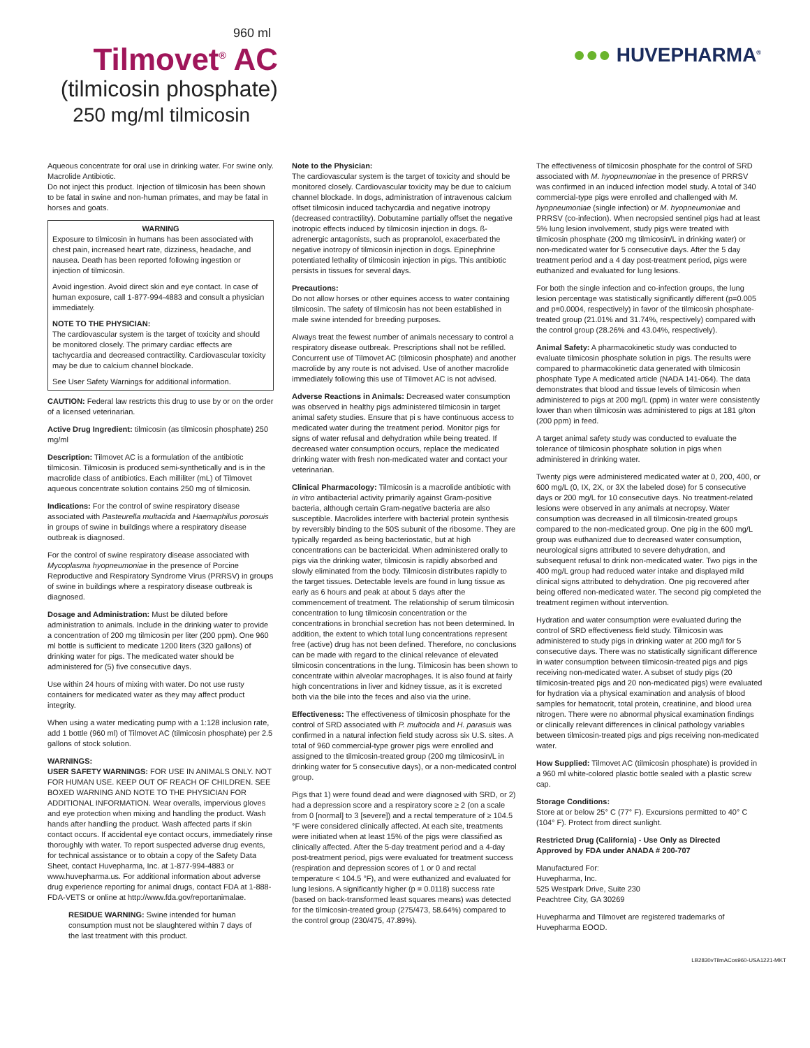960 ml
Tilmovet<sup>®</sup> AC
(tilmicosin phosphate)
250 mg/ml tilmicosin
●●● HUVEPHARMA<sup>®</sup>
Aqueous concentrate for oral use in drinking water. For swine only. Macrolide Antibiotic.
Do not inject this product. Injection of tilmicosin has been shown to be fatal in swine and non-human primates, and may be fatal in horses and goats.
WARNING
Exposure to tilmicosin in humans has been associated with chest pain, increased heart rate, dizziness, headache, and nausea. Death has been reported following ingestion or injection of tilmicosin.
Avoid ingestion. Avoid direct skin and eye contact. In case of human exposure, call 1-877-994-4883 and consult a physician immediately.
NOTE TO THE PHYSICIAN:
The cardiovascular system is the target of toxicity and should be monitored closely. The primary cardiac effects are tachycardia and decreased contractility. Cardiovascular toxicity may be due to calcium channel blockade.
See User Safety Warnings for additional information.
CAUTION: Federal law restricts this drug to use by or on the order of a licensed veterinarian.
Active Drug Ingredient: tilmicosin (as tilmicosin phosphate) 250 mg/ml
Description: Tilmovet AC is a formulation of the antibiotic tilmicosin. Tilmicosin is produced semi-synthetically and is in the macrolide class of antibiotics. Each milliliter (mL) of Tilmovet aqueous concentrate solution contains 250 mg of tilmicosin.
Indications: For the control of swine respiratory disease associated with Pasteurella multacida and Haemaphilus porosuis in groups of swine in buildings where a respiratory disease outbreak is diagnosed.
For the control of swine respiratory disease associated with Mycoplasma hyopneumoniae in the presence of Porcine Reproductive and Respiratory Syndrome Virus (PRRSV) in groups of swine in buildings where a respiratory disease outbreak is diagnosed.
Dosage and Administration: Must be diluted before administration to animals. Include in the drinking water to provide a concentration of 200 mg tilmicosin per liter (200 ppm). One 960 ml bottle is sufficient to medicate 1200 liters (320 gallons) of drinking water for pigs. The medicated water should be administered for (5) five consecutive days.
Use within 24 hours of mixing with water. Do not use rusty containers for medicated water as they may affect product integrity.
When using a water medicating pump with a 1:128 inclusion rate, add 1 bottle (960 ml) of Tilmovet AC (tilmicosin phosphate) per 2.5 gallons of stock solution.
WARNINGS:
USER SAFETY WARNINGS: FOR USE IN ANIMALS ONLY. NOT FOR HUMAN USE. KEEP OUT OF REACH OF CHILDREN. SEE BOXED WARNING AND NOTE TO THE PHYSICIAN FOR ADDITIONAL INFORMATION. Wear overalls, impervious gloves and eye protection when mixing and handling the product. Wash hands after handling the product. Wash affected parts if skin contact occurs. If accidental eye contact occurs, immediately rinse thoroughly with water. To report suspected adverse drug events, for technical assistance or to obtain a copy of the Safety Data Sheet, contact Huvepharma, Inc. at 1-877-994-4883 or www.huvepharma.us. For additional information about adverse drug experience reporting for animal drugs, contact FDA at 1-888-FDA-VETS or online at http://www.fda.gov/reportanimalae.
RESIDUE WARNING: Swine intended for human consumption must not be slaughtered within 7 days of the last treatment with this product.
Note to the Physician:
The cardiovascular system is the target of toxicity and should be monitored closely. Cardiovascular toxicity may be due to calcium channel blockade. In dogs, administration of intravenous calcium offset tilmicosin induced tachycardia and negative inotropy (decreased contractility). Dobutamine partially offset the negative inotropic effects induced by tilmicosin injection in dogs. ß-adrenergic antagonists, such as propranolol, exacerbated the negative inotropy of tilmicosin injection in dogs. Epinephrine potentiated lethality of tilmicosin injection in pigs. This antibiotic persists in tissues for several days.
Precautions:
Do not allow horses or other equines access to water containing tilmicosin. The safety of tilmicosin has not been established in male swine intended for breeding purposes.
Always treat the fewest number of animals necessary to control a respiratory disease outbreak. Prescriptions shall not be refilled. Concurrent use of Tilmovet AC (tilmicosin phosphate) and another macrolide by any route is not advised. Use of another macrolide immediately following this use of Tilmovet AC is not advised.
Adverse Reactions in Animals: Decreased water consumption was observed in healthy pigs administered tilmicosin in target animal safety studies. Ensure that pi s have continuous access to medicated water during the treatment period. Monitor pigs for signs of water refusal and dehydration while being treated. If decreased water consumption occurs, replace the medicated drinking water with fresh non-medicated water and contact your veterinarian.
Clinical Pharmacology: Tilmicosin is a macrolide antibiotic with in vitro antibacterial activity primarily against Gram-positive bacteria, although certain Gram-negative bacteria are also susceptible. Macrolides interfere with bacterial protein synthesis by reversibly binding to the 50S subunit of the ribosome. They are typically regarded as being bacteriostatic, but at high concentrations can be bactericidal. When administered orally to pigs via the drinking water, tilmicosin is rapidly absorbed and slowly eliminated from the body. Tilmicosin distributes rapidly to the target tissues. Detectable levels are found in lung tissue as early as 6 hours and peak at about 5 days after the commencement of treatment. The relationship of serum tilmicosin concentration to lung tilmicosin concentration or the concentrations in bronchial secretion has not been determined. In addition, the extent to which total lung concentrations represent free (active) drug has not been defined. Therefore, no conclusions can be made with regard to the clinical relevance of elevated tilmicosin concentrations in the lung. Tilmicosin has been shown to concentrate within alveolar macrophages. It is also found at fairly high concentrations in liver and kidney tissue, as it is excreted both via the bile into the feces and also via the urine.
Effectiveness: The effectiveness of tilmicosin phosphate for the control of SRD associated with P. multocida and H. parasuis was confirmed in a natural infection field study across six U.S. sites. A total of 960 commercial-type grower pigs were enrolled and assigned to the tilmicosin-treated group (200 mg tilmicosin/L in drinking water for 5 consecutive days), or a non-medicated control group.
Pigs that 1) were found dead and were diagnosed with SRD, or 2) had a depression score and a respiratory score ≥ 2 (on a scale from 0 [normal] to 3 [severe]) and a rectal temperature of ≥ 104.5 °F were considered clinically affected. At each site, treatments were initiated when at least 15% of the pigs were classified as clinically affected. After the 5-day treatment period and a 4-day post-treatment period, pigs were evaluated for treatment success (respiration and depression scores of 1 or 0 and rectal temperature < 104.5 °F), and were euthanized and evaluated for lung lesions. A significantly higher (p = 0.0118) success rate (based on back-transformed least squares means) was detected for the tilmicosin-treated group (275/473, 58.64%) compared to the control group (230/475, 47.89%).
The effectiveness of tilmicosin phosphate for the control of SRD associated with M. hyopneumoniae in the presence of PRRSV was confirmed in an induced infection model study. A total of 340 commercial-type pigs were enrolled and challenged with M. hyopneumoniae (single infection) or M. hyopneumoniae and PRRSV (co-infection). When necropsied sentinel pigs had at least 5% lung lesion involvement, study pigs were treated with tilmicosin phosphate (200 mg tilmicosin/L in drinking water) or non-medicated water for 5 consecutive days. After the 5 day treatment period and a 4 day post-treatment period, pigs were euthanized and evaluated for lung lesions.
For both the single infection and co-infection groups, the lung lesion percentage was statistically significantly different (p=0.005 and p=0.0004, respectively) in favor of the tilmicosin phosphate-treated group (21.01% and 31.74%, respectively) compared with the control group (28.26% and 43.04%, respectively).
Animal Safety: A pharmacokinetic study was conducted to evaluate tilmicosin phosphate solution in pigs. The results were compared to pharmacokinetic data generated with tilmicosin phosphate Type A medicated article (NADA 141-064). The data demonstrates that blood and tissue levels of tilmicosin when administered to pigs at 200 mg/L (ppm) in water were consistently lower than when tilmicosin was administered to pigs at 181 g/ton (200 ppm) in feed.
A target animal safety study was conducted to evaluate the tolerance of tilmicosin phosphate solution in pigs when administered in drinking water.
Twenty pigs were administered medicated water at 0, 200, 400, or 600 mg/L (0, IX, 2X, or 3X the labeled dose) for 5 consecutive days or 200 mg/L for 10 consecutive days. No treatment-related lesions were observed in any animals at necropsy. Water consumption was decreased in all tilmicosin-treated groups compared to the non-medicated group. One pig in the 600 mg/L group was euthanized due to decreased water consumption, neurological signs attributed to severe dehydration, and subsequent refusal to drink non-medicated water. Two pigs in the 400 mg/L group had reduced water intake and displayed mild clinical signs attributed to dehydration. One pig recovered after being offered non-medicated water. The second pig completed the treatment regimen without intervention.
Hydration and water consumption were evaluated during the control of SRD effectiveness field study. Tilmicosin was administered to study pigs in drinking water at 200 mg/l for 5 consecutive days. There was no statistically significant difference in water consumption between tilmicosin-treated pigs and pigs receiving non-medicated water. A subset of study pigs (20 tilmicosin-treated pigs and 20 non-medicated pigs) were evaluated for hydration via a physical examination and analysis of blood samples for hematocrit, total protein, creatinine, and blood urea nitrogen. There were no abnormal physical examination findings or clinically relevant differences in clinical pathology variables between tilmicosin-treated pigs and pigs receiving non-medicated water.
How Supplied: Tilmovet AC (tilmicosin phosphate) is provided in a 960 ml white-colored plastic bottle sealed with a plastic screw cap.
Storage Conditions:
Store at or below 25° C (77° F). Excursions permitted to 40° C (104° F). Protect from direct sunlight.
Restricted Drug (California) - Use Only as Directed
Approved by FDA under ANADA # 200-707
Manufactured For:
Huvepharma, Inc.
525 Westpark Drive, Suite 230
Peachtree City, GA 30269
Huvepharma and Tilmovet are registered trademarks of Huvepharma EOOD.
LB2830vTilmACos960-USA1221-MKT